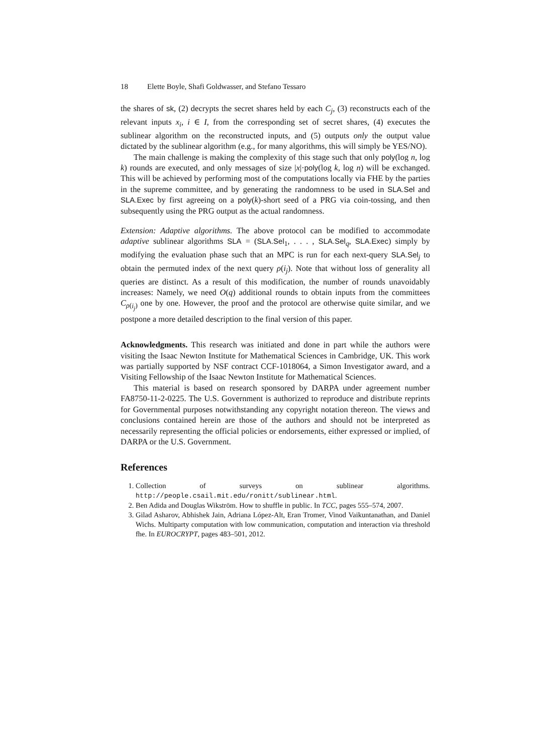18 Elette Boyle, Shafi Goldwasser, and Stefano Tessaro
the shares of sk, (2) decrypts the secret shares held by each C<sub>j</sub>, (3) reconstructs each of the relevant inputs x<sub>i</sub>, i ∈ I, from the corresponding set of secret shares, (4) executes the sublinear algorithm on the reconstructed inputs, and (5) outputs only the output value dictated by the sublinear algorithm (e.g., for many algorithms, this will simply be YES/NO).
The main challenge is making the complexity of this stage such that only poly(log n, log k) rounds are executed, and only messages of size |x|·poly(log k, log n) will be exchanged. This will be achieved by performing most of the computations locally via FHE by the parties in the supreme committee, and by generating the randomness to be used in SLA.Sel and SLA.Exec by first agreeing on a poly(k)-short seed of a PRG via coin-tossing, and then subsequently using the PRG output as the actual randomness.
Extension: Adaptive algorithms. The above protocol can be modified to accommodate adaptive sublinear algorithms SLA = (SLA.Sel<sub>1</sub>, . . . , SLA.Sel<sub>q</sub>, SLA.Exec) simply by modifying the evaluation phase such that an MPC is run for each next-query SLA.Sel<sub>j</sub> to obtain the permuted index of the next query ρ(i<sub>j</sub>). Note that without loss of generality all queries are distinct. As a result of this modification, the number of rounds unavoidably increases: Namely, we need O(q) additional rounds to obtain inputs from the committees C<sub>ρ(i<sub>j</sub>)</sub> one by one. However, the proof and the protocol are otherwise quite similar, and we postpone a more detailed description to the final version of this paper.
Acknowledgments. This research was initiated and done in part while the authors were visiting the Isaac Newton Institute for Mathematical Sciences in Cambridge, UK. This work was partially supported by NSF contract CCF-1018064, a Simon Investigator award, and a Visiting Fellowship of the Isaac Newton Institute for Mathematical Sciences.
This material is based on research sponsored by DARPA under agreement number FA8750-11-2-0225. The U.S. Government is authorized to reproduce and distribute reprints for Governmental purposes notwithstanding any copyright notation thereon. The views and conclusions contained herein are those of the authors and should not be interpreted as necessarily representing the official policies or endorsements, either expressed or implied, of DARPA or the U.S. Government.
References
1. Collection of surveys on sublinear algorithms. http://people.csail.mit.edu/ronitt/sublinear.html.
2. Ben Adida and Douglas Wikström. How to shuffle in public. In TCC, pages 555–574, 2007.
3. Gilad Asharov, Abhishek Jain, Adriana López-Alt, Eran Tromer, Vinod Vaikuntanathan, and Daniel Wichs. Multiparty computation with low communication, computation and interaction via threshold fhe. In EUROCRYPT, pages 483–501, 2012.